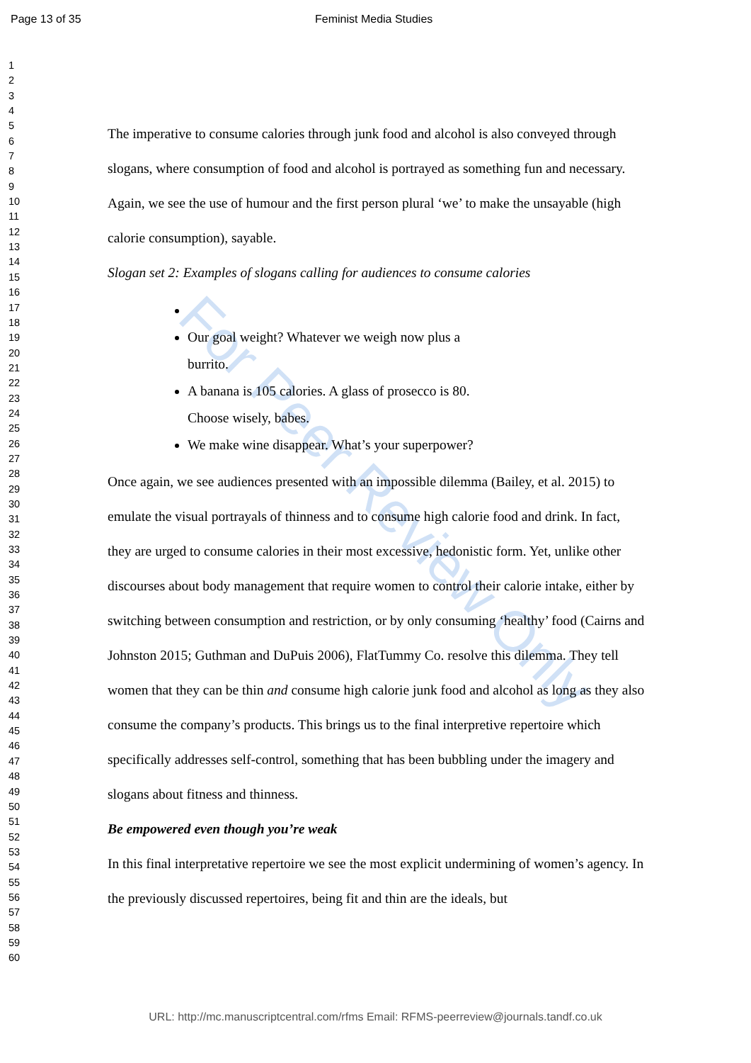Page 13 of 35 Feminist Media Studies
1
2
3
4
5
6
7
8
9
10
11
12
13
14
15
16
17
18
19
20
21
22
23
24
25
26
27
28
29
30
31
32
33
34
35
36
37
38
39
40
41
42
43
44
45
46
47
48
49
50
51
52
53
54
55
56
57
58
59
60
For Peer Review Only
The imperative to consume calories through junk food and alcohol is also conveyed through slogans, where consumption of food and alcohol is portrayed as something fun and necessary. Again, we see the use of humour and the first person plural ‘we’ to make the unsayable (high calorie consumption), sayable.
Slogan set 2: Examples of slogans calling for audiences to consume calories
Our goal weight? Whatever we weigh now plus a burrito.
A banana is 105 calories. A glass of prosecco is 80. Choose wisely, babes.
We make wine disappear. What’s your superpower?
Once again, we see audiences presented with an impossible dilemma (Bailey, et al. 2015) to emulate the visual portrayals of thinness and to consume high calorie food and drink. In fact, they are urged to consume calories in their most excessive, hedonistic form. Yet, unlike other discourses about body management that require women to control their calorie intake, either by switching between consumption and restriction, or by only consuming ‘healthy’ food (Cairns and Johnston 2015; Guthman and DuPuis 2006), FlatTummy Co. resolve this dilemma. They tell women that they can be thin and consume high calorie junk food and alcohol as long as they also consume the company’s products. This brings us to the final interpretive repertoire which specifically addresses self-control, something that has been bubbling under the imagery and slogans about fitness and thinness.
Be empowered even though you’re weak
In this final interpretative repertoire we see the most explicit undermining of women’s agency. In the previously discussed repertoires, being fit and thin are the ideals, but
URL: http://mc.manuscriptcentral.com/rfms Email: RFMS-peerreview@journals.tandf.co.uk